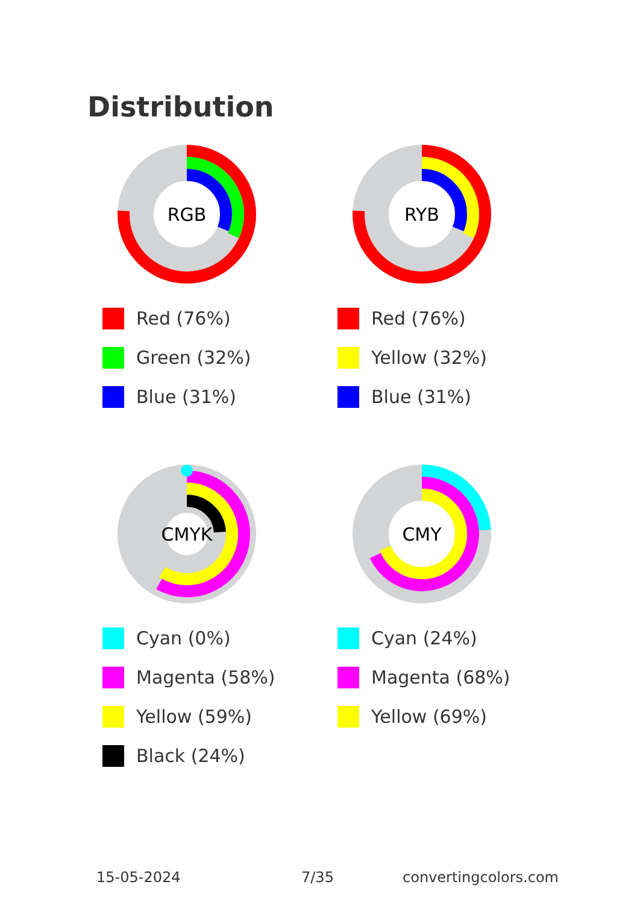Distribution
RGB
Red (76%)
Green (32%)
Blue (31%)
RYB
Red (76%)
Yellow (32%)
Blue (31%)
CMYK
Cyan (0%)
Magenta (58%)
Yellow (59%)
Black (24%)
CMY
Cyan (24%)
Magenta (68%)
Yellow (69%)
15-05-2024 7/35 convertingcolors.com